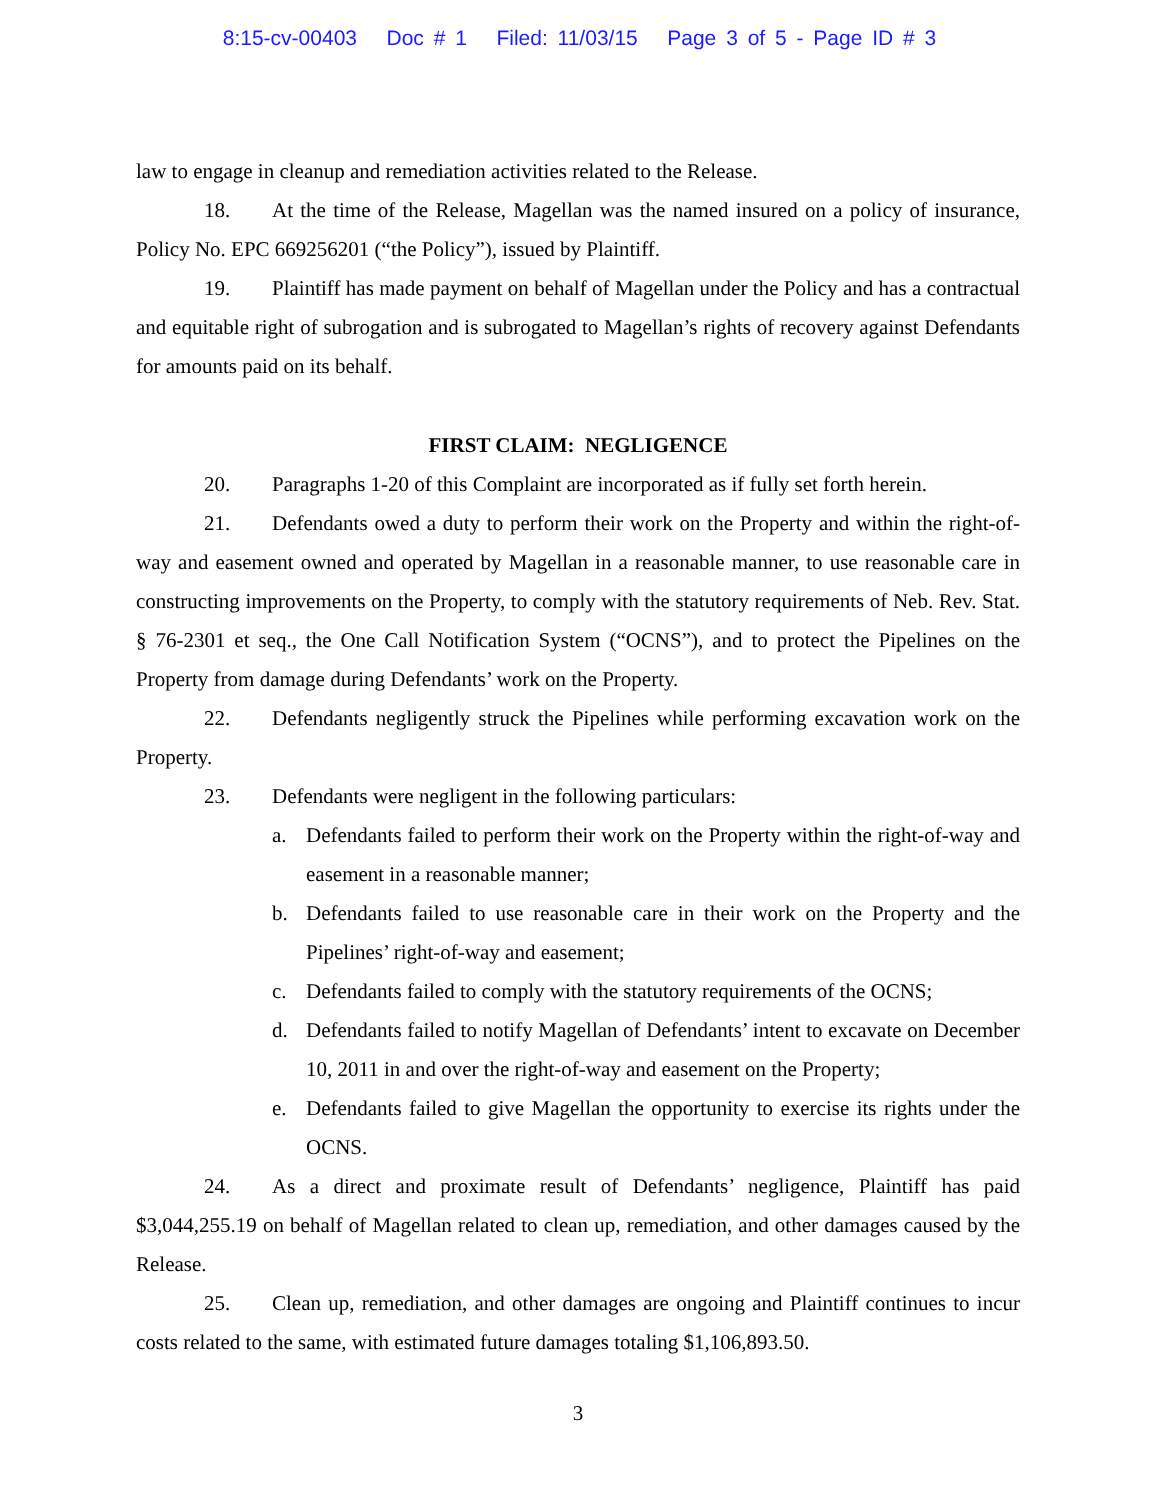8:15-cv-00403 Doc # 1 Filed: 11/03/15 Page 3 of 5 - Page ID # 3
law to engage in cleanup and remediation activities related to the Release.
18. At the time of the Release, Magellan was the named insured on a policy of insurance, Policy No. EPC 669256201 (“the Policy”), issued by Plaintiff.
19. Plaintiff has made payment on behalf of Magellan under the Policy and has a contractual and equitable right of subrogation and is subrogated to Magellan’s rights of recovery against Defendants for amounts paid on its behalf.
FIRST CLAIM: NEGLIGENCE
20. Paragraphs 1-20 of this Complaint are incorporated as if fully set forth herein.
21. Defendants owed a duty to perform their work on the Property and within the right-of-way and easement owned and operated by Magellan in a reasonable manner, to use reasonable care in constructing improvements on the Property, to comply with the statutory requirements of Neb. Rev. Stat. § 76-2301 et seq., the One Call Notification System (“OCNS”), and to protect the Pipelines on the Property from damage during Defendants’ work on the Property.
22. Defendants negligently struck the Pipelines while performing excavation work on the Property.
23. Defendants were negligent in the following particulars:
a. Defendants failed to perform their work on the Property within the right-of-way and easement in a reasonable manner;
b. Defendants failed to use reasonable care in their work on the Property and the Pipelines’ right-of-way and easement;
c. Defendants failed to comply with the statutory requirements of the OCNS;
d. Defendants failed to notify Magellan of Defendants’ intent to excavate on December 10, 2011 in and over the right-of-way and easement on the Property;
e. Defendants failed to give Magellan the opportunity to exercise its rights under the OCNS.
24. As a direct and proximate result of Defendants’ negligence, Plaintiff has paid $3,044,255.19 on behalf of Magellan related to clean up, remediation, and other damages caused by the Release.
25. Clean up, remediation, and other damages are ongoing and Plaintiff continues to incur costs related to the same, with estimated future damages totaling $1,106,893.50.
3